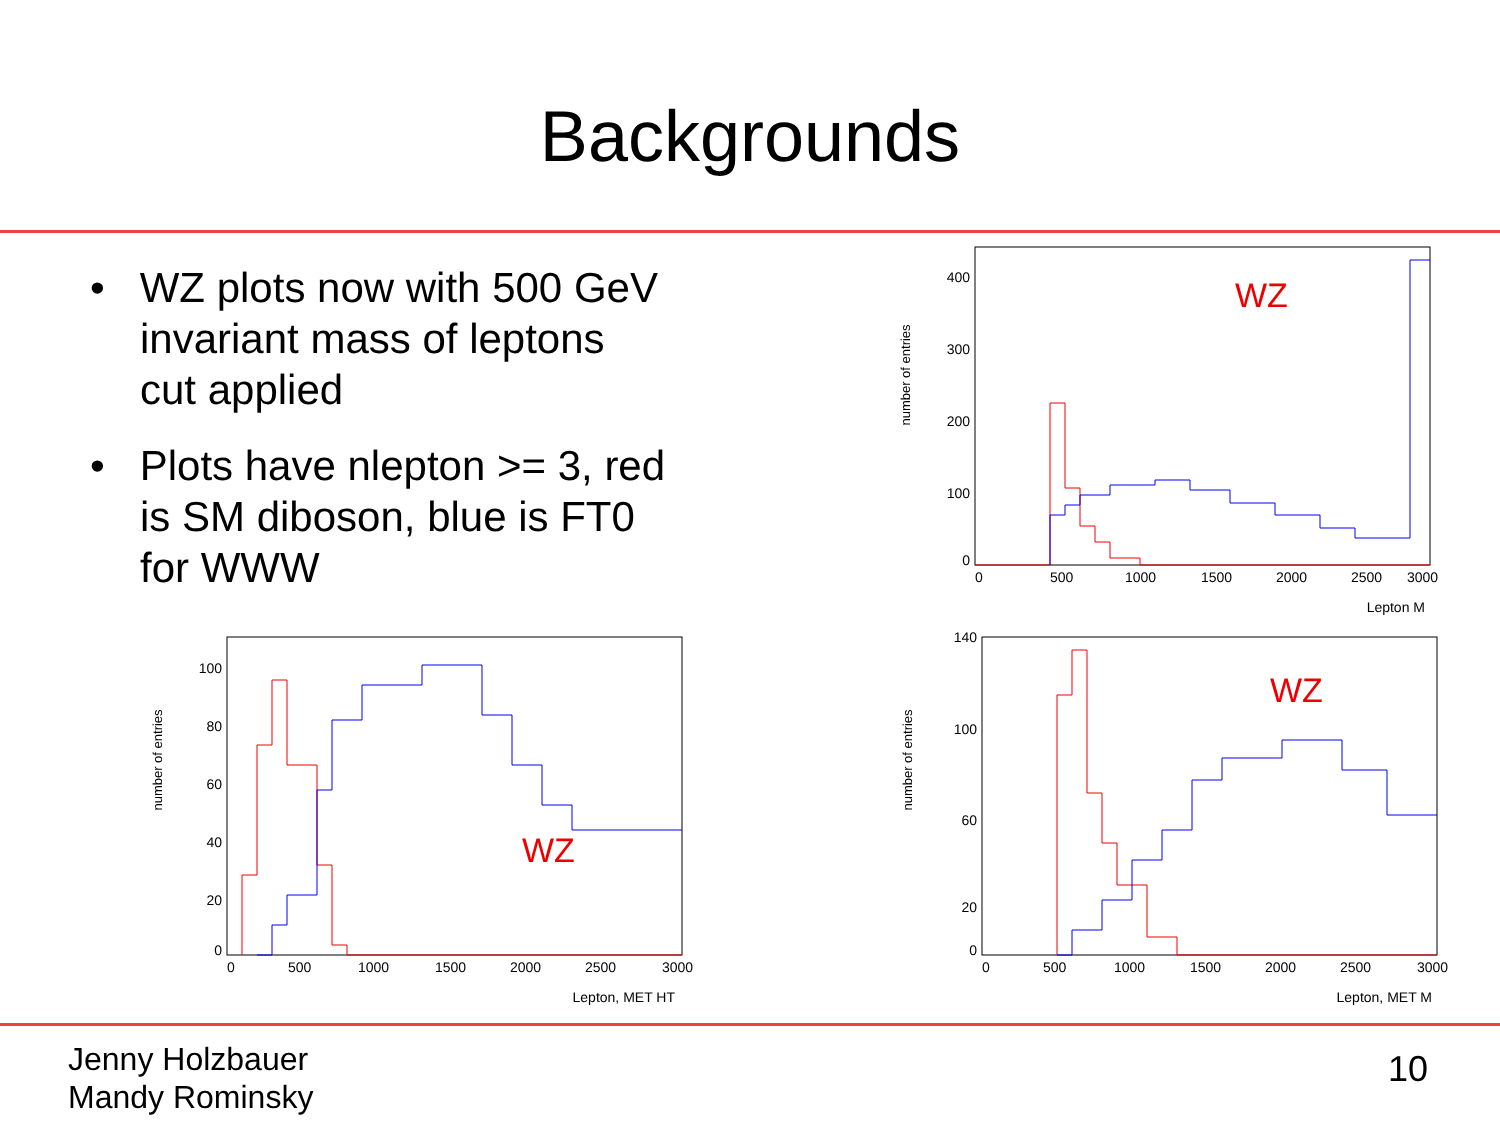Backgrounds
• WZ plots now with 500 GeV invariant mass of leptons cut applied
• Plots have nlepton >= 3, red is SM diboson, blue is FT0 for WWW
number of entries
400
300
200
100
0
0
500
1000
1500
2000
2500
3000
Lepton M
WZ
number of entries
100
80
60
40
20
0
0
500
1000
1500
2000
2500
3000
Lepton, MET HT
WZ
number of entries
140
100
60
20
0
0
500
1000
1500
2000
2500
3000
Lepton, MET M
WZ
Jenny Holzbauer
Mandy Rominsky
10